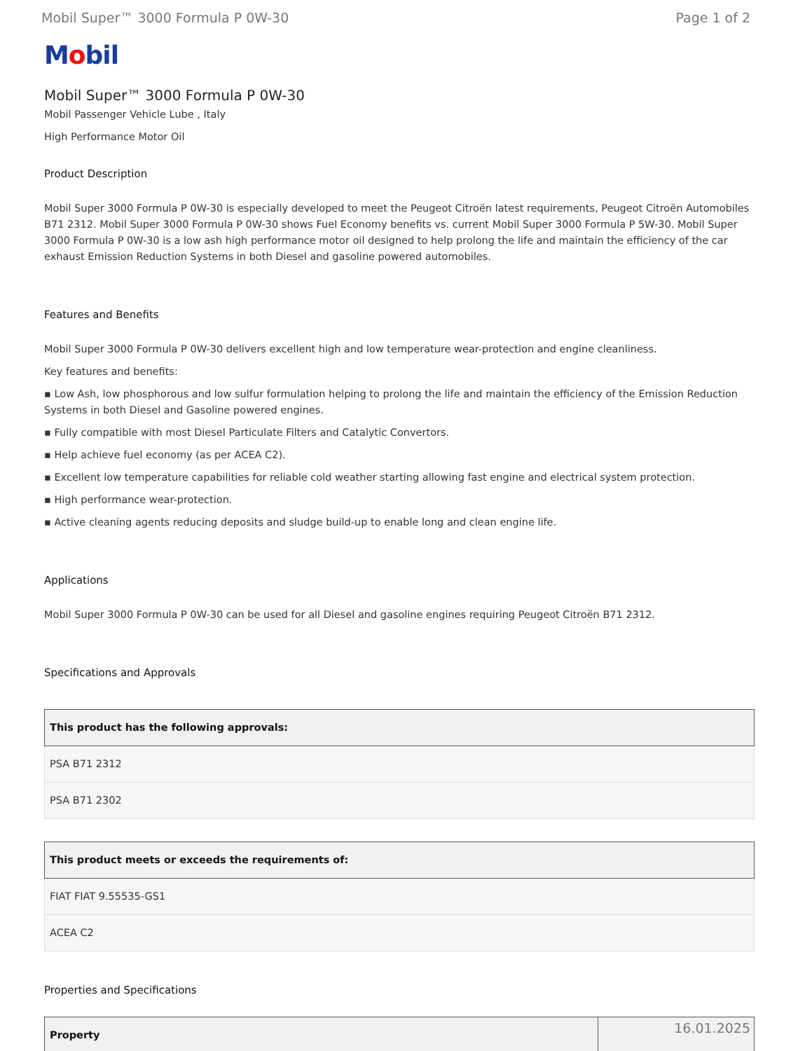Mobil Super™ 3000 Formula P 0W-30 Page 1 of 2
Mobil
Mobil Super™ 3000 Formula P 0W-30
Mobil Passenger Vehicle Lube , Italy
High Performance Motor Oil
Product Description
Mobil Super 3000 Formula P 0W-30 is especially developed to meet the Peugeot Citroën latest requirements, Peugeot Citroën Automobiles B71 2312. Mobil Super 3000 Formula P 0W-30 shows Fuel Economy benefits vs. current Mobil Super 3000 Formula P 5W-30. Mobil Super 3000 Formula P 0W-30 is a low ash high performance motor oil designed to help prolong the life and maintain the efficiency of the car exhaust Emission Reduction Systems in both Diesel and gasoline powered automobiles.
Features and Benefits
Mobil Super 3000 Formula P 0W-30 delivers excellent high and low temperature wear-protection and engine cleanliness.
Key features and benefits:
▪ Low Ash, low phosphorous and low sulfur formulation helping to prolong the life and maintain the efficiency of the Emission Reduction Systems in both Diesel and Gasoline powered engines.
▪ Fully compatible with most Diesel Particulate Filters and Catalytic Convertors.
▪ Help achieve fuel economy (as per ACEA C2).
▪ Excellent low temperature capabilities for reliable cold weather starting allowing fast engine and electrical system protection.
▪ High performance wear-protection.
▪ Active cleaning agents reducing deposits and sludge build-up to enable long and clean engine life.
Applications
Mobil Super 3000 Formula P 0W-30 can be used for all Diesel and gasoline engines requiring Peugeot Citroën B71 2312.
Specifications and Approvals
| This product has the following approvals: |
| --- |
| PSA B71 2312 |
| PSA B71 2302 |
| This product meets or exceeds the requirements of: |
| --- |
| FIAT FIAT 9.55535-GS1 |
| ACEA C2 |
Properties and Specifications
| Property | |
| --- | --- |
16.01.2025